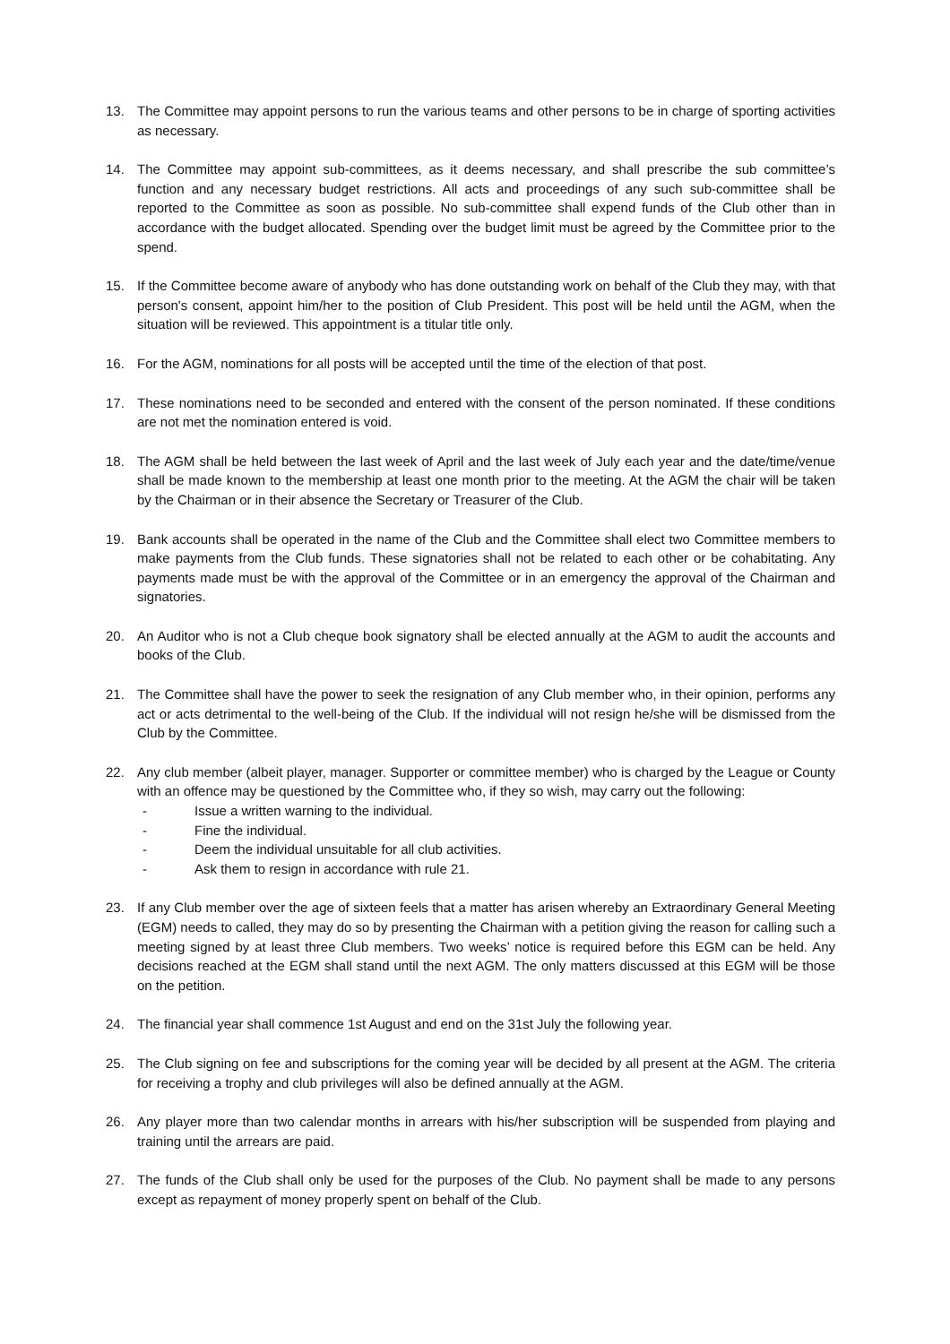13. The Committee may appoint persons to run the various teams and other persons to be in charge of sporting activities as necessary.
14. The Committee may appoint sub-committees, as it deems necessary, and shall prescribe the sub committee’s function and any necessary budget restrictions. All acts and proceedings of any such sub-committee shall be reported to the Committee as soon as possible. No sub-committee shall expend funds of the Club other than in accordance with the budget allocated. Spending over the budget limit must be agreed by the Committee prior to the spend.
15. If the Committee become aware of anybody who has done outstanding work on behalf of the Club they may, with that person's consent, appoint him/her to the position of Club President. This post will be held until the AGM, when the situation will be reviewed. This appointment is a titular title only.
16. For the AGM, nominations for all posts will be accepted until the time of the election of that post.
17. These nominations need to be seconded and entered with the consent of the person nominated. If these conditions are not met the nomination entered is void.
18. The AGM shall be held between the last week of April and the last week of July each year and the date/time/venue shall be made known to the membership at least one month prior to the meeting. At the AGM the chair will be taken by the Chairman or in their absence the Secretary or Treasurer of the Club.
19. Bank accounts shall be operated in the name of the Club and the Committee shall elect two Committee members to make payments from the Club funds. These signatories shall not be related to each other or be cohabitating. Any payments made must be with the approval of the Committee or in an emergency the approval of the Chairman and signatories.
20. An Auditor who is not a Club cheque book signatory shall be elected annually at the AGM to audit the accounts and books of the Club.
21. The Committee shall have the power to seek the resignation of any Club member who, in their opinion, performs any act or acts detrimental to the well-being of the Club. If the individual will not resign he/she will be dismissed from the Club by the Committee.
22. Any club member (albeit player, manager. Supporter or committee member) who is charged by the League or County with an offence may be questioned by the Committee who, if they so wish, may carry out the following:
- Issue a written warning to the individual.
- Fine the individual.
- Deem the individual unsuitable for all club activities.
- Ask them to resign in accordance with rule 21.
23. If any Club member over the age of sixteen feels that a matter has arisen whereby an Extraordinary General Meeting (EGM) needs to called, they may do so by presenting the Chairman with a petition giving the reason for calling such a meeting signed by at least three Club members. Two weeks’ notice is required before this EGM can be held. Any decisions reached at the EGM shall stand until the next AGM. The only matters discussed at this EGM will be those on the petition.
24. The financial year shall commence 1st August and end on the 31st July the following year.
25. The Club signing on fee and subscriptions for the coming year will be decided by all present at the AGM. The criteria for receiving a trophy and club privileges will also be defined annually at the AGM.
26. Any player more than two calendar months in arrears with his/her subscription will be suspended from playing and training until the arrears are paid.
27. The funds of the Club shall only be used for the purposes of the Club. No payment shall be made to any persons except as repayment of money properly spent on behalf of the Club.